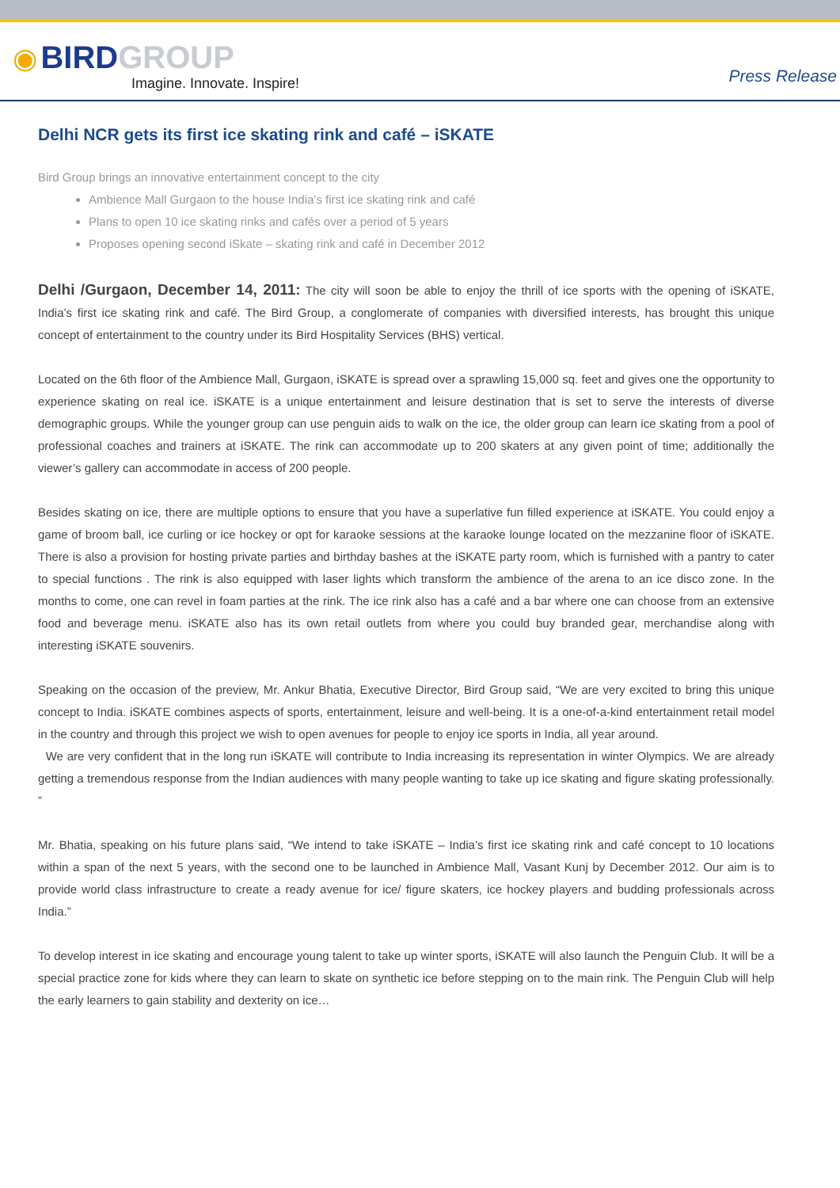◉ BIRD GROUP
Imagine. Innovate. Inspire!
Press Release
Delhi NCR gets its first ice skating rink and café – iSKATE
Bird Group brings an innovative entertainment concept to the city
Ambience Mall Gurgaon to the house India’s first ice skating rink and café
Plans to open 10 ice skating rinks and cafés over a period of 5 years
Proposes opening second iSkate – skating rink and café in December 2012
Delhi /Gurgaon, December 14, 2011: The city will soon be able to enjoy the thrill of ice sports with the opening of iSKATE, India’s first ice skating rink and café. The Bird Group, a conglomerate of companies with diversified interests, has brought this unique concept of entertainment to the country under its Bird Hospitality Services (BHS) vertical.
Located on the 6th floor of the Ambience Mall, Gurgaon, iSKATE is spread over a sprawling 15,000 sq. feet and gives one the opportunity to experience skating on real ice. iSKATE is a unique entertainment and leisure destination that is set to serve the interests of diverse demographic groups. While the younger group can use penguin aids to walk on the ice, the older group can learn ice skating from a pool of professional coaches and trainers at iSKATE. The rink can accommodate up to 200 skaters at any given point of time; additionally the viewer’s gallery can accommodate in access of 200 people.
Besides skating on ice, there are multiple options to ensure that you have a superlative fun filled experience at iSKATE. You could enjoy a game of broom ball, ice curling or ice hockey or opt for karaoke sessions at the karaoke lounge located on the mezzanine floor of iSKATE. There is also a provision for hosting private parties and birthday bashes at the iSKATE party room, which is furnished with a pantry to cater to special functions . The rink is also equipped with laser lights which transform the ambience of the arena to an ice disco zone. In the months to come, one can revel in foam parties at the rink. The ice rink also has a café and a bar where one can choose from an extensive food and beverage menu. iSKATE also has its own retail outlets from where you could buy branded gear, merchandise along with interesting iSKATE souvenirs.
Speaking on the occasion of the preview, Mr. Ankur Bhatia, Executive Director, Bird Group said, “We are very excited to bring this unique concept to India. iSKATE combines aspects of sports, entertainment, leisure and well-being. It is a one-of-a-kind entertainment retail model in the country and through this project we wish to open avenues for people to enjoy ice sports in India, all year around.
We are very confident that in the long run iSKATE will contribute to India increasing its representation in winter Olympics. We are already getting a tremendous response from the Indian audiences with many people wanting to take up ice skating and figure skating professionally. ”
Mr. Bhatia, speaking on his future plans said, “We intend to take iSKATE – India’s first ice skating rink and café concept to 10 locations within a span of the next 5 years, with the second one to be launched in Ambience Mall, Vasant Kunj by December 2012. Our aim is to provide world class infrastructure to create a ready avenue for ice/ figure skaters, ice hockey players and budding professionals across India.”
To develop interest in ice skating and encourage young talent to take up winter sports, iSKATE will also launch the Penguin Club. It will be a special practice zone for kids where they can learn to skate on synthetic ice before stepping on to the main rink. The Penguin Club will help the early learners to gain stability and dexterity on ice…